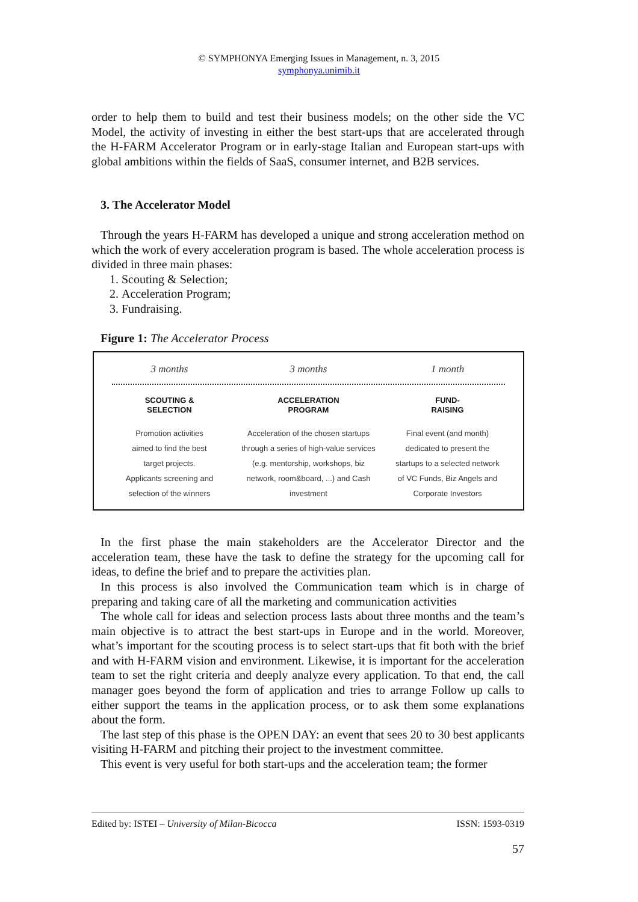© SYMPHONYA Emerging Issues in Management, n. 3, 2015
symphonya.unimib.it
order to help them to build and test their business models; on the other side the VC Model, the activity of investing in either the best start-ups that are accelerated through the H-FARM Accelerator Program or in early-stage Italian and European start-ups with global ambitions within the fields of SaaS, consumer internet, and B2B services.
3. The Accelerator Model
Through the years H-FARM has developed a unique and strong acceleration method on which the work of every acceleration program is based. The whole acceleration process is divided in three main phases:
1. Scouting & Selection;
2. Acceleration Program;
3. Fundraising.
Figure 1: The Accelerator Process
3 months 3 months 1 month
SCOUTING &
SELECTION
Promotion activities
aimed to find the best
target projects.
Applicants screening and
selection of the winners
ACCELERATION
PROGRAM
Acceleration of the chosen startups
through a series of high-value services
(e.g. mentorship, workshops, biz
network, room&board, ...) and Cash
investment
FUND-
RAISING
Final event (and month)
dedicated to present the
startups to a selected network
of VC Funds, Biz Angels and
Corporate Investors
In the first phase the main stakeholders are the Accelerator Director and the acceleration team, these have the task to define the strategy for the upcoming call for ideas, to define the brief and to prepare the activities plan.
In this process is also involved the Communication team which is in charge of preparing and taking care of all the marketing and communication activities
The whole call for ideas and selection process lasts about three months and the team’s main objective is to attract the best start-ups in Europe and in the world. Moreover, what’s important for the scouting process is to select start-ups that fit both with the brief and with H-FARM vision and environment. Likewise, it is important for the acceleration team to set the right criteria and deeply analyze every application. To that end, the call manager goes beyond the form of application and tries to arrange Follow up calls to either support the teams in the application process, or to ask them some explanations about the form.
The last step of this phase is the OPEN DAY: an event that sees 20 to 30 best applicants visiting H-FARM and pitching their project to the investment committee.
This event is very useful for both start-ups and the acceleration team; the former
Edited by: ISTEI – University of Milan-Bicocca ISSN: 1593-0319
57